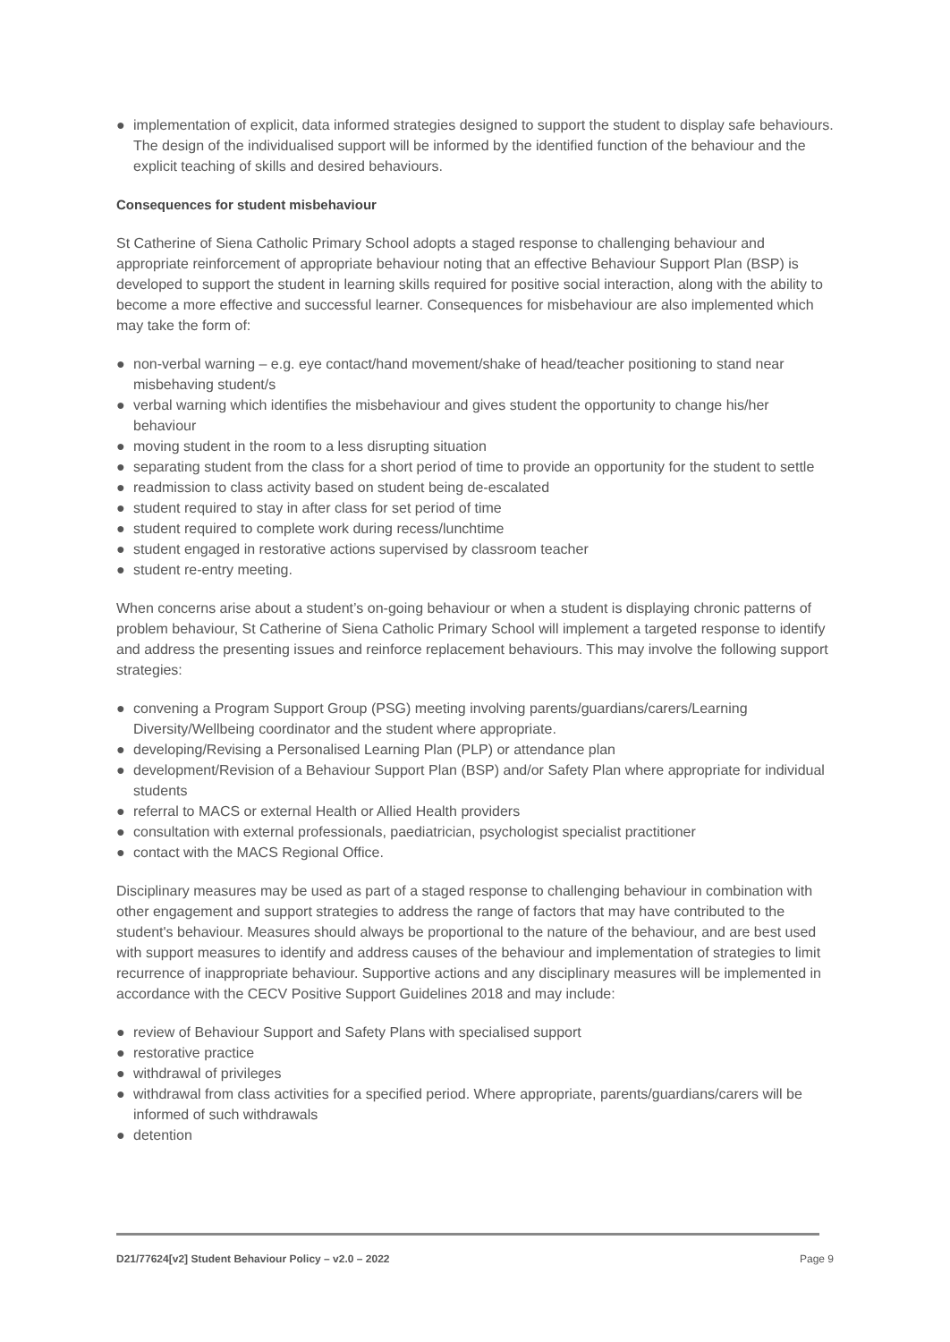● implementation of explicit, data informed strategies designed to support the student to display safe behaviours. The design of the individualised support will be informed by the identified function of the behaviour and the explicit teaching of skills and desired behaviours.
Consequences for student misbehaviour
St Catherine of Siena Catholic Primary School adopts a staged response to challenging behaviour and appropriate reinforcement of appropriate behaviour noting that an effective Behaviour Support Plan (BSP) is developed to support the student in learning skills required for positive social interaction, along with the ability to become a more effective and successful learner. Consequences for misbehaviour are also implemented which may take the form of:
● non-verbal warning – e.g. eye contact/hand movement/shake of head/teacher positioning to stand near misbehaving student/s
● verbal warning which identifies the misbehaviour and gives student the opportunity to change his/her behaviour
● moving student in the room to a less disrupting situation
● separating student from the class for a short period of time to provide an opportunity for the student to settle
● readmission to class activity based on student being de-escalated
● student required to stay in after class for set period of time
● student required to complete work during recess/lunchtime
● student engaged in restorative actions supervised by classroom teacher
● student re-entry meeting.
When concerns arise about a student’s on-going behaviour or when a student is displaying chronic patterns of problem behaviour, St Catherine of Siena Catholic Primary School will implement a targeted response to identify and address the presenting issues and reinforce replacement behaviours. This may involve the following support strategies:
● convening a Program Support Group (PSG) meeting involving parents/guardians/carers/Learning Diversity/Wellbeing coordinator and the student where appropriate.
● developing/Revising a Personalised Learning Plan (PLP) or attendance plan
● development/Revision of a Behaviour Support Plan (BSP) and/or Safety Plan where appropriate for individual students
● referral to MACS or external Health or Allied Health providers
● consultation with external professionals, paediatrician, psychologist specialist practitioner
● contact with the MACS Regional Office.
Disciplinary measures may be used as part of a staged response to challenging behaviour in combination with other engagement and support strategies to address the range of factors that may have contributed to the student's behaviour. Measures should always be proportional to the nature of the behaviour, and are best used with support measures to identify and address causes of the behaviour and implementation of strategies to limit recurrence of inappropriate behaviour. Supportive actions and any disciplinary measures will be implemented in accordance with the CECV Positive Support Guidelines 2018 and may include:
● review of Behaviour Support and Safety Plans with specialised support
● restorative practice
● withdrawal of privileges
● withdrawal from class activities for a specified period. Where appropriate, parents/guardians/carers will be informed of such withdrawals
● detention
D21/77624[v2] Student Behaviour Policy – v2.0 – 2022 Page 9